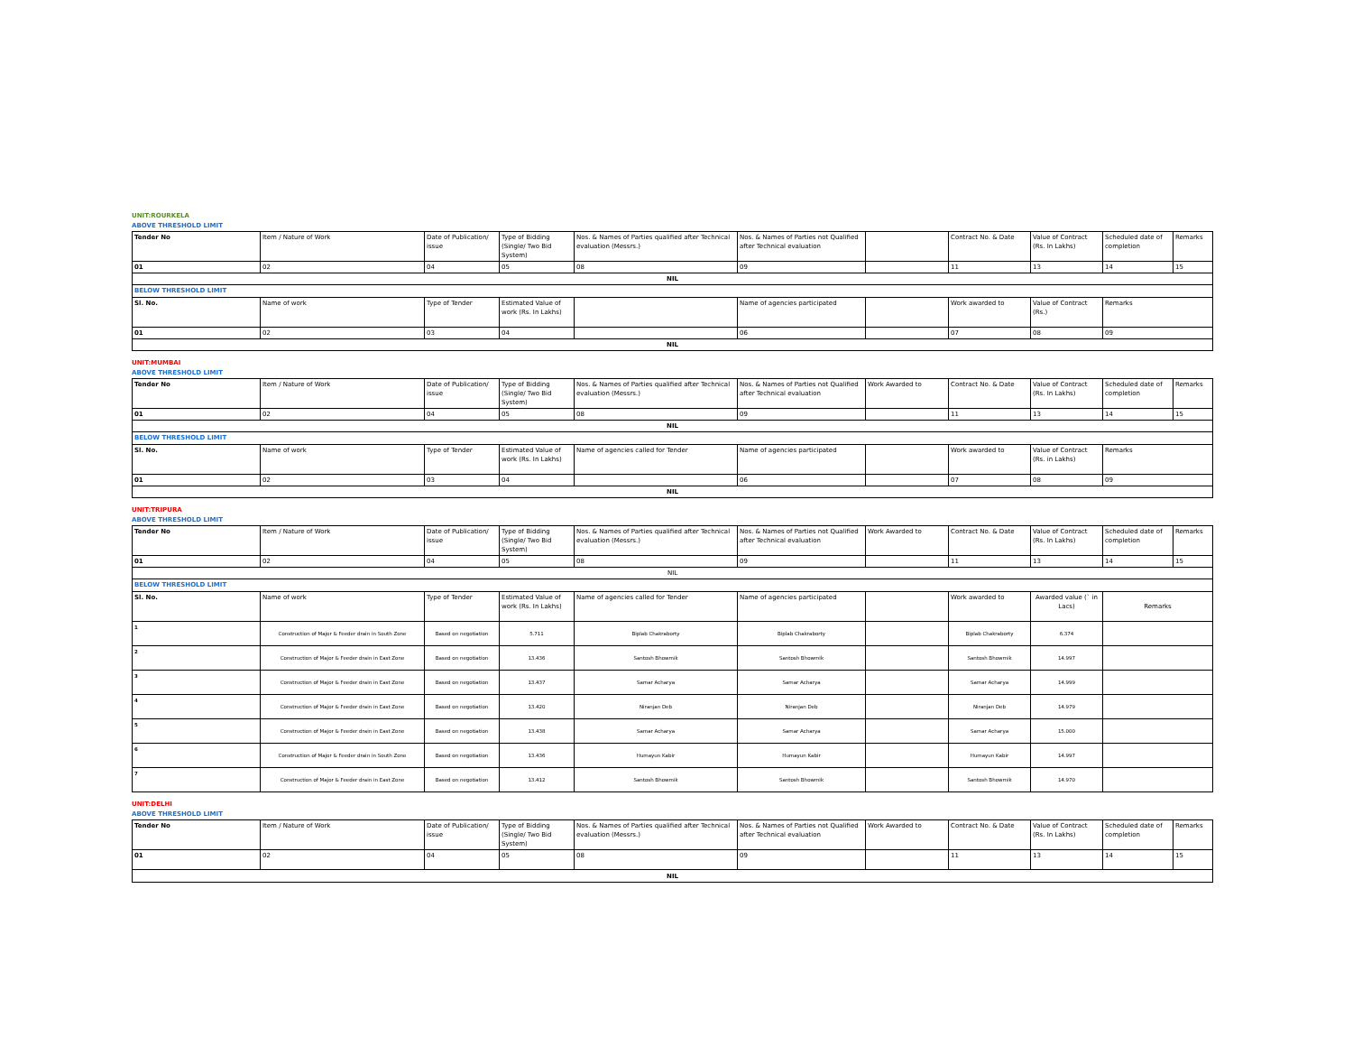UNIT:ROURKELA
ABOVE THRESHOLD LIMIT
| Tender No | Item / Nature of Work | Date of Publication/ issue | Type of Bidding (Single/ Two Bid System) | Nos. & Names of Parties qualified after Technical evaluation (Messrs.) | Nos. & Names of Parties not Qualified after Technical evaluation | | Contract No. & Date | Value of Contract (Rs. In Lakhs) | Scheduled date of completion | Remarks |
| 01 | 02 | 04 | 05 | 08 | 09 | | 11 | 13 | 14 | 15 |
| NIL | | | | | | | | | | |
| BELOW THRESHOLD LIMIT | | | | | | | | | | |
| Sl. No. | Name of work | Type of Tender | Estimated Value of work (Rs. In Lakhs) | | Name of agencies participated | | Work awarded to | Value of Contract (Rs.) | Remarks | |
| 01 | 02 | 03 | 04 | | 06 | | 07 | 08 | 09 | |
| NIL | | | | | | | | | | |
UNIT:MUMBAI
ABOVE THRESHOLD LIMIT
| Tender No | Item / Nature of Work | Date of Publication/ issue | Type of Bidding (Single/ Two Bid System) | Nos. & Names of Parties qualified after Technical evaluation (Messrs.) | Nos. & Names of Parties not Qualified after Technical evaluation | Work Awarded to | Contract No. & Date | Value of Contract (Rs. In Lakhs) | Scheduled date of completion | Remarks |
| 01 | 02 | 04 | 05 | 08 | 09 | | 11 | 13 | 14 | 15 |
| NIL | | | | | | | | | | |
| BELOW THRESHOLD LIMIT | | | | | | | | | | |
| Sl. No. | Name of work | Type of Tender | Estimated Value of work (Rs. In Lakhs) | Name of agencies called for Tender | Name of agencies participated | | Work awarded to | Value of Contract (Rs. in Lakhs) | Remarks | |
| 01 | 02 | 03 | 04 | | 06 | | 07 | 08 | 09 | |
| NIL | | | | | | | | | | |
UNIT:TRIPURA
ABOVE THRESHOLD LIMIT
| Tender No | Item / Nature of Work | Date of Publication/ issue | Type of Bidding (Single/ Two Bid System) | Nos. & Names of Parties qualified after Technical evaluation (Messrs.) | Nos. & Names of Parties not Qualified after Technical evaluation | Work Awarded to | Contract No. & Date | Value of Contract (Rs. In Lakhs) | Scheduled date of completion | Remarks |
| 01 | 02 | 04 | 05 | 08 | 09 | | 11 | 13 | 14 | 15 |
| NIL | | | | | | | | | | |
| BELOW THRESHOLD LIMIT | | | | | | | | | | |
| Sl. No. | Name of work | Type of Tender | Estimated Value of work (Rs. In Lakhs) | Name of agencies called for Tender | Name of agencies participated | | Work awarded to | Awarded value (` in Lacs) | Remarks | |
| 1 | Construction of Major & Feeder drain in South Zone | Based on negotiation | 5.711 | Biplab Chakraborty | Biplab Chakraborty | | Biplab Chakraborty | 6.374 | | |
| 2 | Construction of Major & Feeder drain in East Zone | Based on negotiation | 13.436 | Santosh Bhowmik | Santosh Bhowmik | | Santosh Bhowmik | 14.997 | | |
| 3 | Construction of Major & Feeder drain in East Zone | Based on negotiation | 13.437 | Samar Acharya | Samar Acharya | | Samar Acharya | 14.999 | | |
| 4 | Construction of Major & Feeder drain in East Zone | Based on negotiation | 13.420 | Niranjan Deb | Niranjan Deb | | Niranjan Deb | 14.979 | | |
| 5 | Construction of Major & Feeder drain in East Zone | Based on negotiation | 13.438 | Samar Acharya | Samar Acharya | | Samar Acharya | 15.000 | | |
| 6 | Construction of Major & Feeder drain in South Zone | Based on negotiation | 13.436 | Humayun Kabir | Humayun Kabir | | Humayun Kabir | 14.997 | | |
| 7 | Construction of Major & Feeder drain in East Zone | Based on negotiation | 13.412 | Santosh Bhowmik | Santosh Bhowmik | | Santosh Bhowmik | 14.970 | | |
UNIT:DELHI
ABOVE THRESHOLD LIMIT
| Tender No | Item / Nature of Work | Date of Publication/ issue | Type of Bidding (Single/ Two Bid System) | Nos. & Names of Parties qualified after Technical evaluation (Messrs.) | Nos. & Names of Parties not Qualified after Technical evaluation | Work Awarded to | Contract No. & Date | Value of Contract (Rs. In Lakhs) | Scheduled date of completion | Remarks |
| 01 | 02 | 04 | 05 | 08 | 09 | | 11 | 13 | 14 | 15 |
| NIL | | | | | | | | | | |